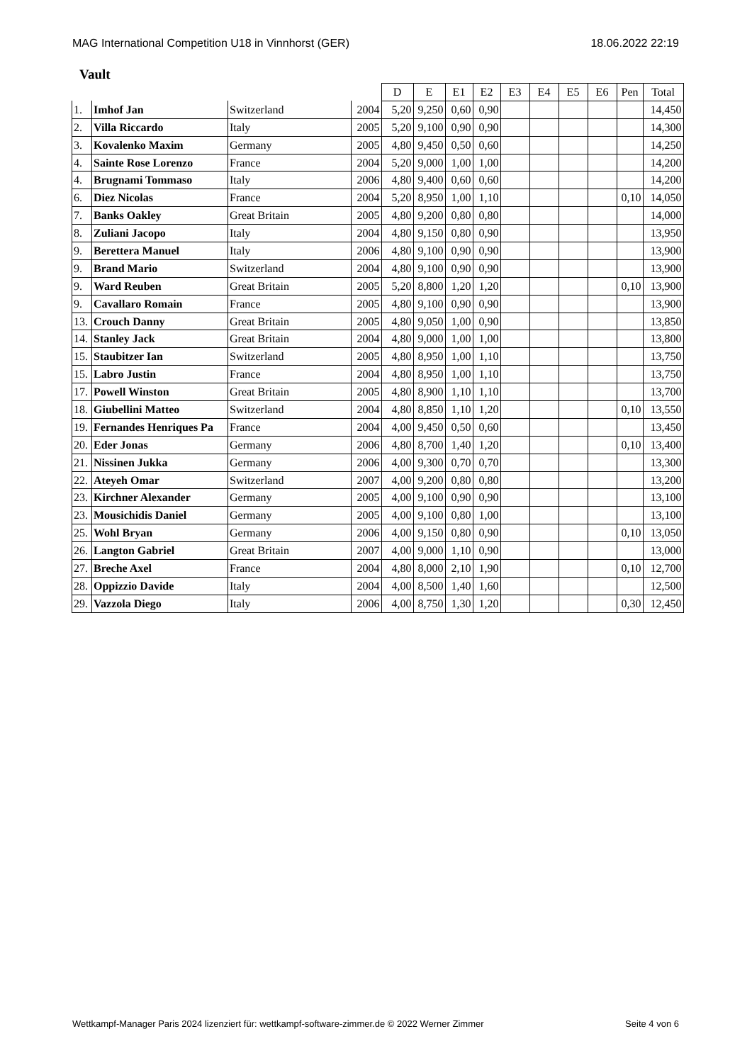MAG International Competition U18 in Vinnhorst (GER) 18.06.2022 22:19
Vault
| | | | | D | E | E1 | E2 | E3 | E4 | E5 | E6 | Pen | Total |
| --- | --- | --- | --- | --- | --- | --- | --- | --- | --- | --- | --- | --- | --- |
| 1. | Imhof Jan | Switzerland | 2004 | 5,20 | 9,250 | 0,60 | 0,90 | | | | | | 14,450 |
| 2. | Villa Riccardo | Italy | 2005 | 5,20 | 9,100 | 0,90 | 0,90 | | | | | | 14,300 |
| 3. | Kovalenko Maxim | Germany | 2005 | 4,80 | 9,450 | 0,50 | 0,60 | | | | | | 14,250 |
| 4. | Sainte Rose Lorenzo | France | 2004 | 5,20 | 9,000 | 1,00 | 1,00 | | | | | | 14,200 |
| 4. | Brugnami Tommaso | Italy | 2006 | 4,80 | 9,400 | 0,60 | 0,60 | | | | | | 14,200 |
| 6. | Diez Nicolas | France | 2004 | 5,20 | 8,950 | 1,00 | 1,10 | | | | | 0,10 | 14,050 |
| 7. | Banks Oakley | Great Britain | 2005 | 4,80 | 9,200 | 0,80 | 0,80 | | | | | | 14,000 |
| 8. | Zuliani Jacopo | Italy | 2004 | 4,80 | 9,150 | 0,80 | 0,90 | | | | | | 13,950 |
| 9. | Berettera Manuel | Italy | 2006 | 4,80 | 9,100 | 0,90 | 0,90 | | | | | | 13,900 |
| 9. | Brand Mario | Switzerland | 2004 | 4,80 | 9,100 | 0,90 | 0,90 | | | | | | 13,900 |
| 9. | Ward Reuben | Great Britain | 2005 | 5,20 | 8,800 | 1,20 | 1,20 | | | | | 0,10 | 13,900 |
| 9. | Cavallaro Romain | France | 2005 | 4,80 | 9,100 | 0,90 | 0,90 | | | | | | 13,900 |
| 13. | Crouch Danny | Great Britain | 2005 | 4,80 | 9,050 | 1,00 | 0,90 | | | | | | 13,850 |
| 14. | Stanley Jack | Great Britain | 2004 | 4,80 | 9,000 | 1,00 | 1,00 | | | | | | 13,800 |
| 15. | Staubitzer Ian | Switzerland | 2005 | 4,80 | 8,950 | 1,00 | 1,10 | | | | | | 13,750 |
| 15. | Labro Justin | France | 2004 | 4,80 | 8,950 | 1,00 | 1,10 | | | | | | 13,750 |
| 17. | Powell Winston | Great Britain | 2005 | 4,80 | 8,900 | 1,10 | 1,10 | | | | | | 13,700 |
| 18. | Giubellini Matteo | Switzerland | 2004 | 4,80 | 8,850 | 1,10 | 1,20 | | | | | 0,10 | 13,550 |
| 19. | Fernandes Henriques Pa | France | 2004 | 4,00 | 9,450 | 0,50 | 0,60 | | | | | | 13,450 |
| 20. | Eder Jonas | Germany | 2006 | 4,80 | 8,700 | 1,40 | 1,20 | | | | | 0,10 | 13,400 |
| 21. | Nissinen Jukka | Germany | 2006 | 4,00 | 9,300 | 0,70 | 0,70 | | | | | | 13,300 |
| 22. | Ateyeh Omar | Switzerland | 2007 | 4,00 | 9,200 | 0,80 | 0,80 | | | | | | 13,200 |
| 23. | Kirchner Alexander | Germany | 2005 | 4,00 | 9,100 | 0,90 | 0,90 | | | | | | 13,100 |
| 23. | Mousichidis Daniel | Germany | 2005 | 4,00 | 9,100 | 0,80 | 1,00 | | | | | | 13,100 |
| 25. | Wohl Bryan | Germany | 2006 | 4,00 | 9,150 | 0,80 | 0,90 | | | | | 0,10 | 13,050 |
| 26. | Langton Gabriel | Great Britain | 2007 | 4,00 | 9,000 | 1,10 | 0,90 | | | | | | 13,000 |
| 27. | Breche Axel | France | 2004 | 4,80 | 8,000 | 2,10 | 1,90 | | | | | 0,10 | 12,700 |
| 28. | Oppizzio Davide | Italy | 2004 | 4,00 | 8,500 | 1,40 | 1,60 | | | | | | 12,500 |
| 29. | Vazzola Diego | Italy | 2006 | 4,00 | 8,750 | 1,30 | 1,20 | | | | | 0,30 | 12,450 |
Wettkampf-Manager Paris 2024 lizenziert für: wettkampf-software-zimmer.de © 2022 Werner Zimmer Seite 4 von 6